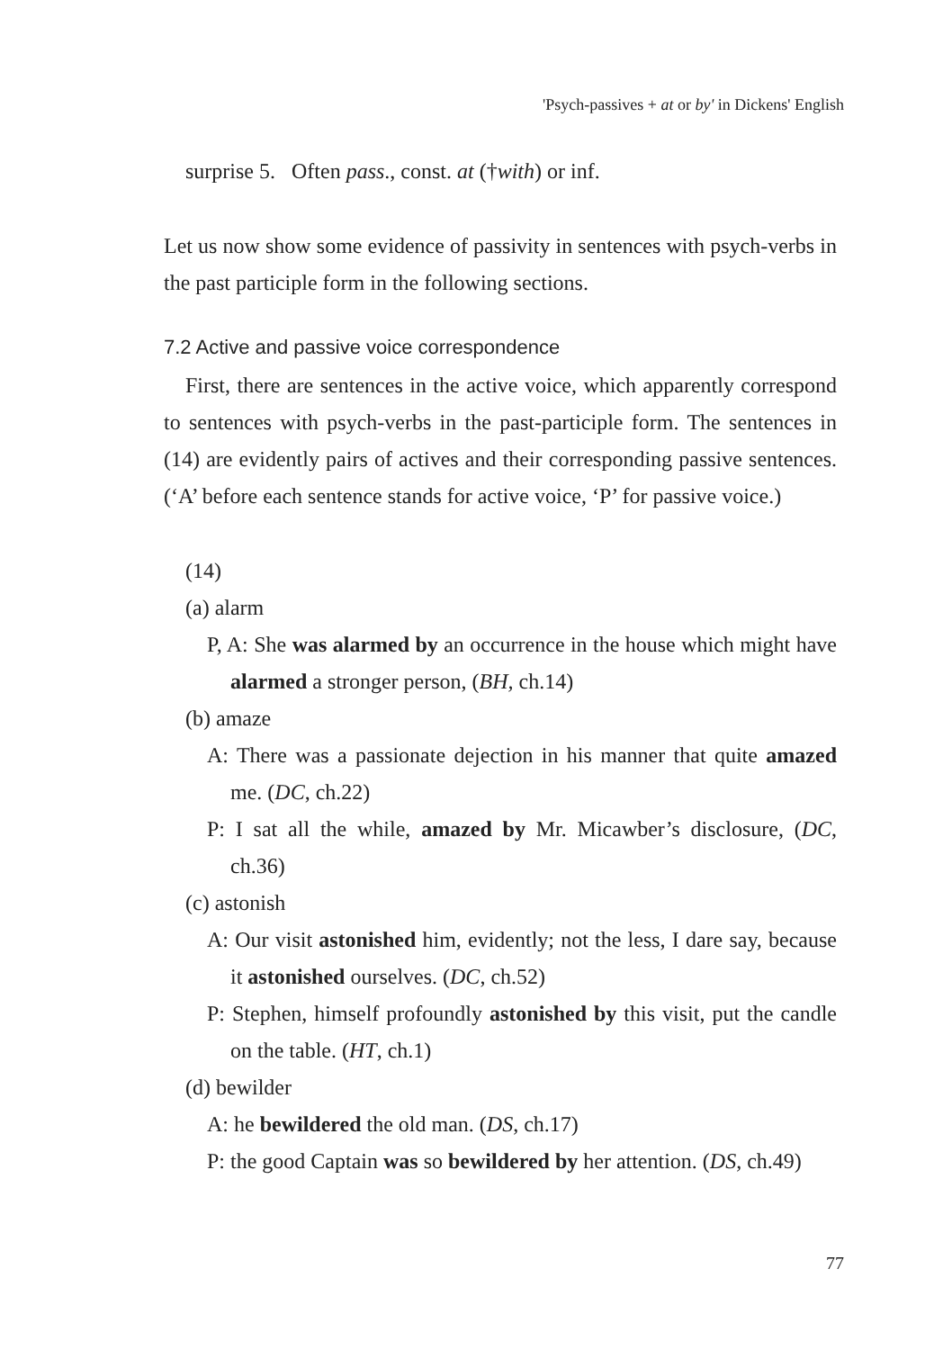'Psych-passives + at or by' in Dickens' English
surprise 5. Often pass., const. at (†with) or inf.
Let us now show some evidence of passivity in sentences with psych-verbs in the past participle form in the following sections.
7.2 Active and passive voice correspondence
First, there are sentences in the active voice, which apparently correspond to sentences with psych-verbs in the past-participle form. The sentences in (14) are evidently pairs of actives and their corresponding passive sentences. (‘A’ before each sentence stands for active voice, ‘P’ for passive voice.)
(14)
(a) alarm
P, A: She was alarmed by an occurrence in the house which might have alarmed a stronger person, (BH, ch.14)
(b) amaze
A: There was a passionate dejection in his manner that quite amazed me. (DC, ch.22)
P: I sat all the while, amazed by Mr. Micawber’s disclosure, (DC, ch.36)
(c) astonish
A: Our visit astonished him, evidently; not the less, I dare say, because it astonished ourselves. (DC, ch.52)
P: Stephen, himself profoundly astonished by this visit, put the candle on the table. (HT, ch.1)
(d) bewilder
A: he bewildered the old man. (DS, ch.17)
P: the good Captain was so bewildered by her attention. (DS, ch.49)
77